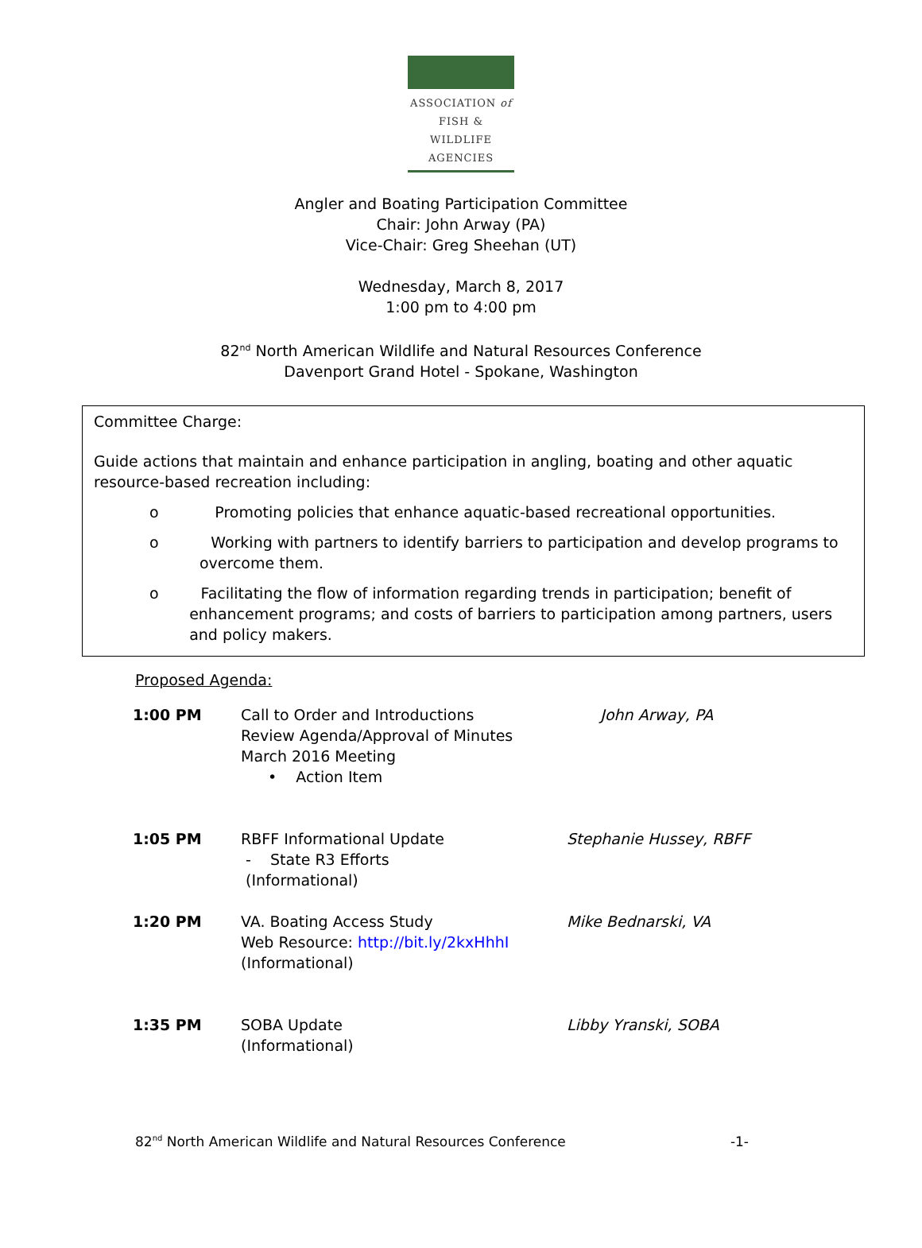ASSOCIATION of
FISH & WILDLIFE
AGENCIES
Angler and Boating Participation Committee
Chair: John Arway (PA)
Vice-Chair: Greg Sheehan (UT)
Wednesday, March 8, 2017
1:00 pm to 4:00 pm
82<sup>nd</sup> North American Wildlife and Natural Resources Conference
Davenport Grand Hotel - Spokane, Washington
Committee Charge:
Guide actions that maintain and enhance participation in angling, boating and other aquatic resource-based recreation including:
o Promoting policies that enhance aquatic-based recreational opportunities.
o Working with partners to identify barriers to participation and develop programs to overcome them.
o Facilitating the flow of information regarding trends in participation; benefit of enhancement programs; and costs of barriers to participation among partners, users and policy makers.
Proposed Agenda:
| 1:00 PM | Call to Order and Introductions Review Agenda/Approval of Minutes March 2016 Meeting • Action Item | John Arway, PA |
| 1:05 PM | RBFF Informational Update - State R3 Efforts (Informational) | Stephanie Hussey, RBFF |
| 1:20 PM | VA. Boating Access Study Web Resource: http://bit.ly/2kxHhhI (Informational) | Mike Bednarski, VA |
| 1:35 PM | SOBA Update (Informational) | Libby Yranski, SOBA |
82<sup>nd</sup> North American Wildlife and Natural Resources Conference -1-